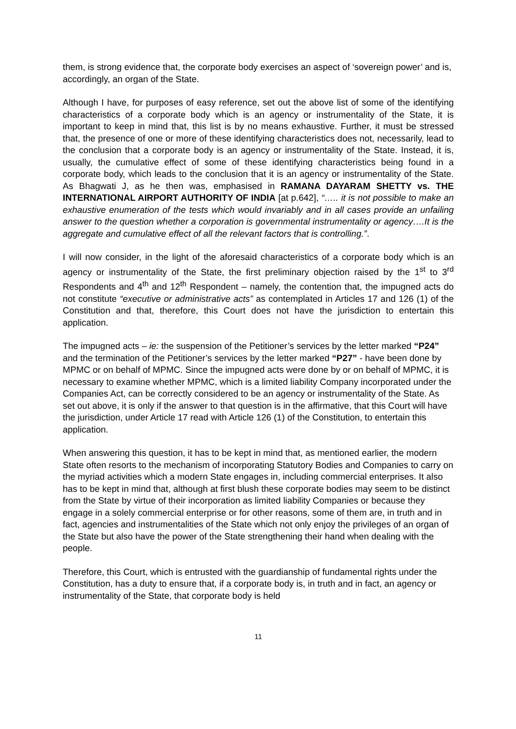them, is strong evidence that, the corporate body exercises an aspect of ‘sovereign power’ and is, accordingly, an organ of the State.
Although I have, for purposes of easy reference, set out the above list of some of the identifying characteristics of a corporate body which is an agency or instrumentality of the State, it is important to keep in mind that, this list is by no means exhaustive. Further, it must be stressed that, the presence of one or more of these identifying characteristics does not, necessarily, lead to the conclusion that a corporate body is an agency or instrumentality of the State. Instead, it is, usually, the cumulative effect of some of these identifying characteristics being found in a corporate body, which leads to the conclusion that it is an agency or instrumentality of the State. As Bhagwati J, as he then was, emphasised in RAMANA DAYARAM SHETTY vs. THE INTERNATIONAL AIRPORT AUTHORITY OF INDIA [at p.642], “….. it is not possible to make an exhaustive enumeration of the tests which would invariably and in all cases provide an unfailing answer to the question whether a corporation is governmental instrumentality or agency….It is the aggregate and cumulative effect of all the relevant factors that is controlling.”.
I will now consider, in the light of the aforesaid characteristics of a corporate body which is an agency or instrumentality of the State, the first preliminary objection raised by the 1<sup>st</sup> to 3<sup>rd</sup> Respondents and 4<sup>th</sup> and 12<sup>th</sup> Respondent – namely, the contention that, the impugned acts do not constitute “executive or administrative acts” as contemplated in Articles 17 and 126 (1) of the Constitution and that, therefore, this Court does not have the jurisdiction to entertain this application.
The impugned acts – ie: the suspension of the Petitioner’s services by the letter marked “P24” and the termination of the Petitioner’s services by the letter marked “P27” - have been done by MPMC or on behalf of MPMC. Since the impugned acts were done by or on behalf of MPMC, it is necessary to examine whether MPMC, which is a limited liability Company incorporated under the Companies Act, can be correctly considered to be an agency or instrumentality of the State. As set out above, it is only if the answer to that question is in the affirmative, that this Court will have the jurisdiction, under Article 17 read with Article 126 (1) of the Constitution, to entertain this application.
When answering this question, it has to be kept in mind that, as mentioned earlier, the modern State often resorts to the mechanism of incorporating Statutory Bodies and Companies to carry on the myriad activities which a modern State engages in, including commercial enterprises. It also has to be kept in mind that, although at first blush these corporate bodies may seem to be distinct from the State by virtue of their incorporation as limited liability Companies or because they engage in a solely commercial enterprise or for other reasons, some of them are, in truth and in fact, agencies and instrumentalities of the State which not only enjoy the privileges of an organ of the State but also have the power of the State strengthening their hand when dealing with the people.
Therefore, this Court, which is entrusted with the guardianship of fundamental rights under the Constitution, has a duty to ensure that, if a corporate body is, in truth and in fact, an agency or instrumentality of the State, that corporate body is held
11